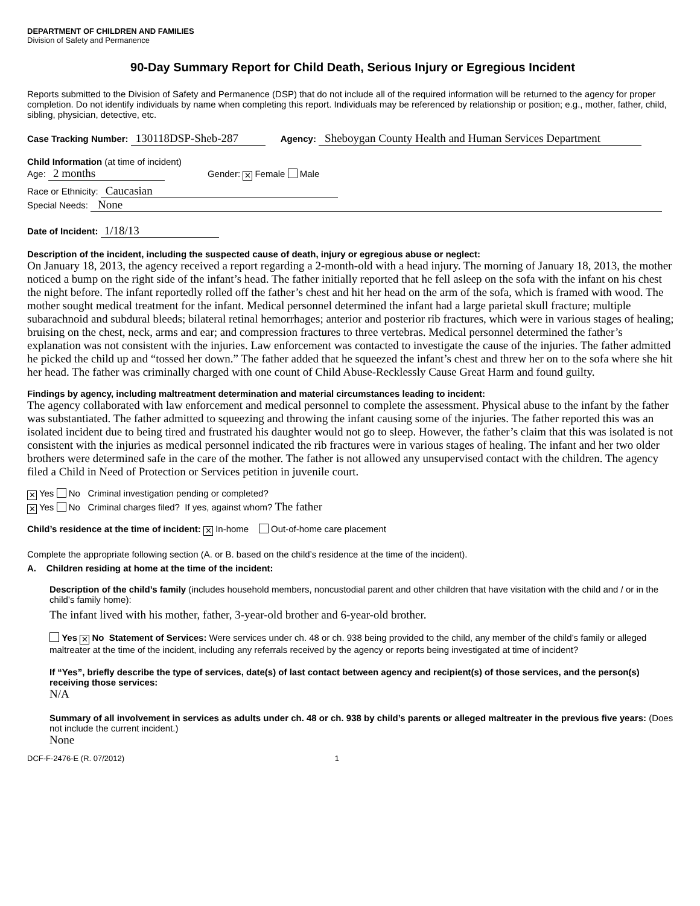DEPARTMENT OF CHILDREN AND FAMILIES
Division of Safety and Permanence
90-Day Summary Report for Child Death, Serious Injury or Egregious Incident
Reports submitted to the Division of Safety and Permanence (DSP) that do not include all of the required information will be returned to the agency for proper completion. Do not identify individuals by name when completing this report. Individuals may be referenced by relationship or position; e.g., mother, father, child, sibling, physician, detective, etc.
Case Tracking Number: 130118DSP-Sheb-287 Agency: Sheboygan County Health and Human Services Department
Child Information (at time of incident)
Age: 2 months Gender: ✕ Female Male
Race or Ethnicity: Caucasian
Special Needs: None
Date of Incident: 1/18/13
Description of the incident, including the suspected cause of death, injury or egregious abuse or neglect:
On January 18, 2013, the agency received a report regarding a 2-month-old with a head injury. The morning of January 18, 2013, the mother noticed a bump on the right side of the infant’s head. The father initially reported that he fell asleep on the sofa with the infant on his chest the night before. The infant reportedly rolled off the father’s chest and hit her head on the arm of the sofa, which is framed with wood. The mother sought medical treatment for the infant. Medical personnel determined the infant had a large parietal skull fracture; multiple subarachnoid and subdural bleeds; bilateral retinal hemorrhages; anterior and posterior rib fractures, which were in various stages of healing; bruising on the chest, neck, arms and ear; and compression fractures to three vertebras. Medical personnel determined the father’s explanation was not consistent with the injuries. Law enforcement was contacted to investigate the cause of the injuries. The father admitted he picked the child up and “tossed her down.” The father added that he squeezed the infant’s chest and threw her on to the sofa where she hit her head. The father was criminally charged with one count of Child Abuse-Recklessly Cause Great Harm and found guilty.
Findings by agency, including maltreatment determination and material circumstances leading to incident:
The agency collaborated with law enforcement and medical personnel to complete the assessment. Physical abuse to the infant by the father was substantiated. The father admitted to squeezing and throwing the infant causing some of the injuries. The father reported this was an isolated incident due to being tired and frustrated his daughter would not go to sleep. However, the father’s claim that this was isolated is not consistent with the injuries as medical personnel indicated the rib fractures were in various stages of healing. The infant and her two older brothers were determined safe in the care of the mother. The father is not allowed any unsupervised contact with the children. The agency filed a Child in Need of Protection or Services petition in juvenile court.
✕ Yes No Criminal investigation pending or completed?
✕ Yes No Criminal charges filed? If yes, against whom? The father
Child’s residence at the time of incident: ✕ In-home Out-of-home care placement
Complete the appropriate following section (A. or B. based on the child’s residence at the time of the incident).
A. Children residing at home at the time of the incident:
Description of the child’s family (includes household members, noncustodial parent and other children that have visitation with the child and / or in the child’s family home):
The infant lived with his mother, father, 3-year-old brother and 6-year-old brother.
Yes ✕ No Statement of Services: Were services under ch. 48 or ch. 938 being provided to the child, any member of the child’s family or alleged maltreater at the time of the incident, including any referrals received by the agency or reports being investigated at time of incident?
If “Yes”, briefly describe the type of services, date(s) of last contact between agency and recipient(s) of those services, and the person(s) receiving those services:
N/A
Summary of all involvement in services as adults under ch. 48 or ch. 938 by child’s parents or alleged maltreater in the previous five years: (Does not include the current incident.)
None
DCF-F-2476-E (R. 07/2012) 1